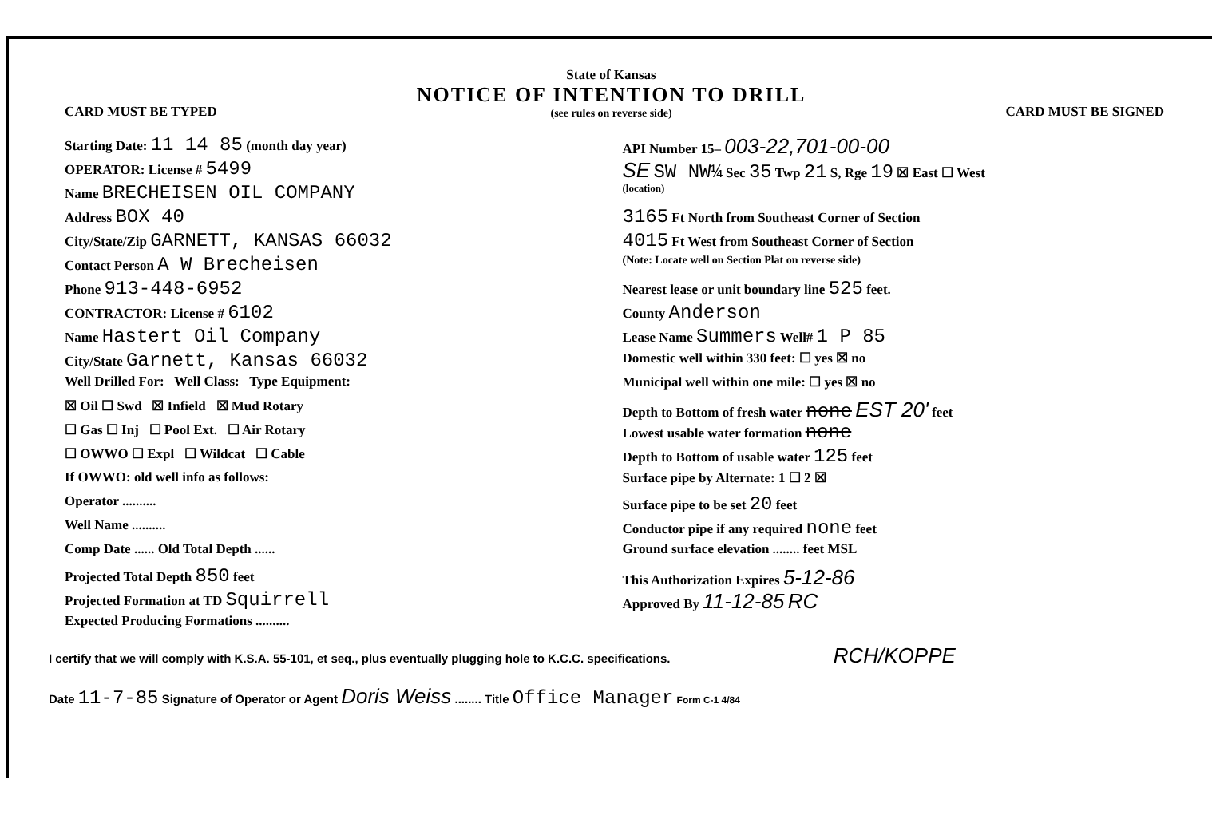CARD MUST BE TYPED
State of Kansas
NOTICE OF INTENTION TO DRILL
(see rules on reverse side)
CARD MUST BE SIGNED
Starting Date: 11 14 85 (month day year)
OPERATOR: License # 5499
Name BRECHEISEN OIL COMPANY
Address BOX 40
City/State/Zip GARNETT, KANSAS 66032
Contact Person A W Brecheisen
Phone 913-448-6952
CONTRACTOR: License # 6102
Name Hastert Oil Company
City/State Garnett, Kansas 66032
Well Drilled For: Well Class: Type Equipment:
☒ Oil ☐ Swd ☒ Infield ☒ Mud Rotary
☐ Gas ☐ Inj ☐ Pool Ext. ☐ Air Rotary
☐ OWWO ☐ Expl ☐ Wildcat ☐ Cable
If OWWO: old well info as follows:
Operator ..........
Well Name ..........
Comp Date ...... Old Total Depth ......
Projected Total Depth 850 feet
Projected Formation at TD Squirrell
Expected Producing Formations ..........
API Number 15– 003-22,701-00-00
SE SW NW¼ Sec 35 Twp 21 S, Rge 19 ☒ East ☐ West
(location)
3165 Ft North from Southeast Corner of Section
4015 Ft West from Southeast Corner of Section
(Note: Locate well on Section Plat on reverse side)
Nearest lease or unit boundary line 525 feet.
County Anderson
Lease Name Summers Well# 1 P 85
Domestic well within 330 feet: ☐ yes ☒ no
Municipal well within one mile: ☐ yes ☒ no
Depth to Bottom of fresh water none EST 20' feet
Lowest usable water formation none
Depth to Bottom of usable water 125 feet
Surface pipe by Alternate: 1 ☐ 2 ☒
Surface pipe to be set 20 feet
Conductor pipe if any required none feet
Ground surface elevation ........ feet MSL
This Authorization Expires 5-12-86
Approved By 11-12-85 RC
I certify that we will comply with K.S.A. 55-101, et seq., plus eventually plugging hole to K.C.C. specifications. RCH/KOPPE
Date 11-7-85 Signature of Operator or Agent Doris Weiss ........ Title Office Manager Form C-1 4/84